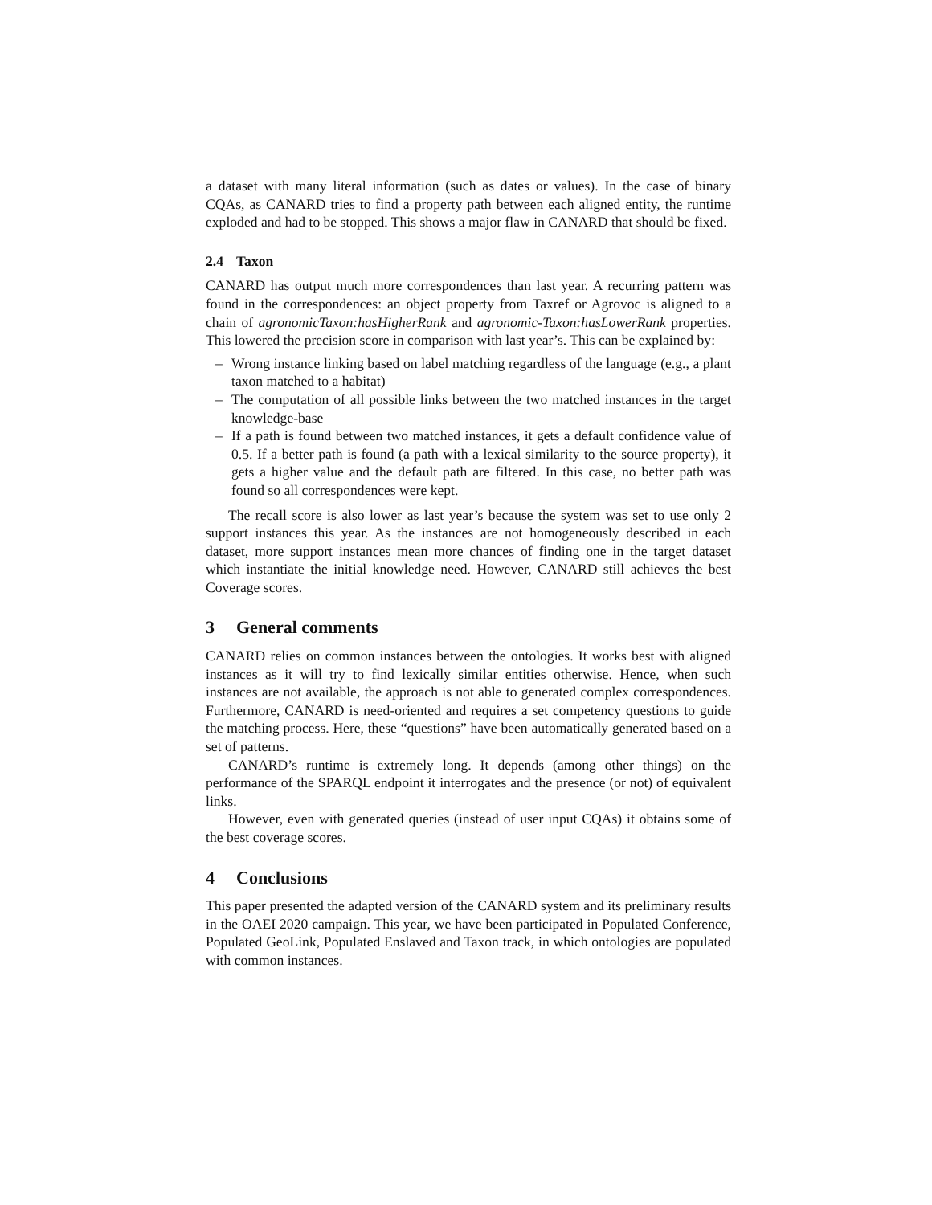a dataset with many literal information (such as dates or values). In the case of binary CQAs, as CANARD tries to find a property path between each aligned entity, the runtime exploded and had to be stopped. This shows a major flaw in CANARD that should be fixed.
2.4 Taxon
CANARD has output much more correspondences than last year. A recurring pattern was found in the correspondences: an object property from Taxref or Agrovoc is aligned to a chain of agronomicTaxon:hasHigherRank and agronomic-Taxon:hasLowerRank properties. This lowered the precision score in comparison with last year’s. This can be explained by:
– Wrong instance linking based on label matching regardless of the language (e.g., a plant taxon matched to a habitat)
– The computation of all possible links between the two matched instances in the target knowledge-base
– If a path is found between two matched instances, it gets a default confidence value of 0.5. If a better path is found (a path with a lexical similarity to the source property), it gets a higher value and the default path are filtered. In this case, no better path was found so all correspondences were kept.
The recall score is also lower as last year’s because the system was set to use only 2 support instances this year. As the instances are not homogeneously described in each dataset, more support instances mean more chances of finding one in the target dataset which instantiate the initial knowledge need. However, CANARD still achieves the best Coverage scores.
3 General comments
CANARD relies on common instances between the ontologies. It works best with aligned instances as it will try to find lexically similar entities otherwise. Hence, when such instances are not available, the approach is not able to generated complex correspondences. Furthermore, CANARD is need-oriented and requires a set competency questions to guide the matching process. Here, these “questions” have been automatically generated based on a set of patterns.
CANARD’s runtime is extremely long. It depends (among other things) on the performance of the SPARQL endpoint it interrogates and the presence (or not) of equivalent links.
However, even with generated queries (instead of user input CQAs) it obtains some of the best coverage scores.
4 Conclusions
This paper presented the adapted version of the CANARD system and its preliminary results in the OAEI 2020 campaign. This year, we have been participated in Populated Conference, Populated GeoLink, Populated Enslaved and Taxon track, in which ontologies are populated with common instances.